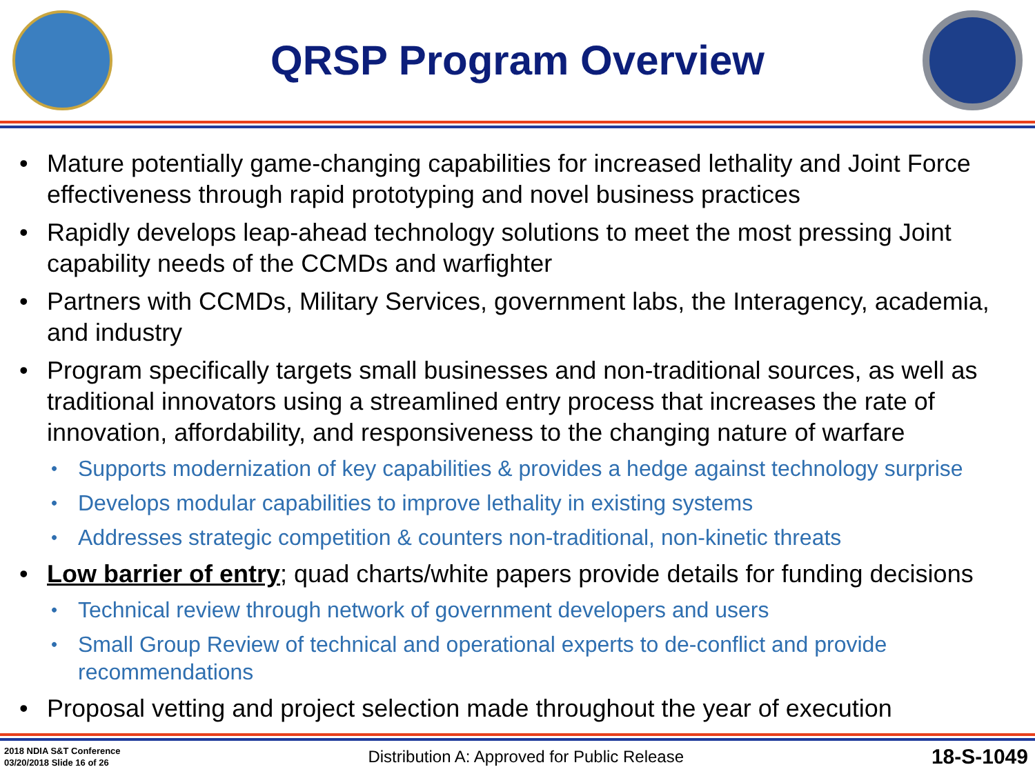QRSP Program Overview
• Mature potentially game-changing capabilities for increased lethality and Joint Force effectiveness through rapid prototyping and novel business practices
• Rapidly develops leap-ahead technology solutions to meet the most pressing Joint capability needs of the CCMDs and warfighter
• Partners with CCMDs, Military Services, government labs, the Interagency, academia, and industry
• Program specifically targets small businesses and non-traditional sources, as well as traditional innovators using a streamlined entry process that increases the rate of innovation, affordability, and responsiveness to the changing nature of warfare
• Supports modernization of key capabilities & provides a hedge against technology surprise
• Develops modular capabilities to improve lethality in existing systems
• Addresses strategic competition & counters non-traditional, non-kinetic threats
• Low barrier of entry; quad charts/white papers provide details for funding decisions
• Technical review through network of government developers and users
• Small Group Review of technical and operational experts to de-conflict and provide recommendations
• Proposal vetting and project selection made throughout the year of execution
2018 NDIA S&T Conference
03/20/2018 Slide 16 of 26
Distribution A: Approved for Public Release
18-S-1049